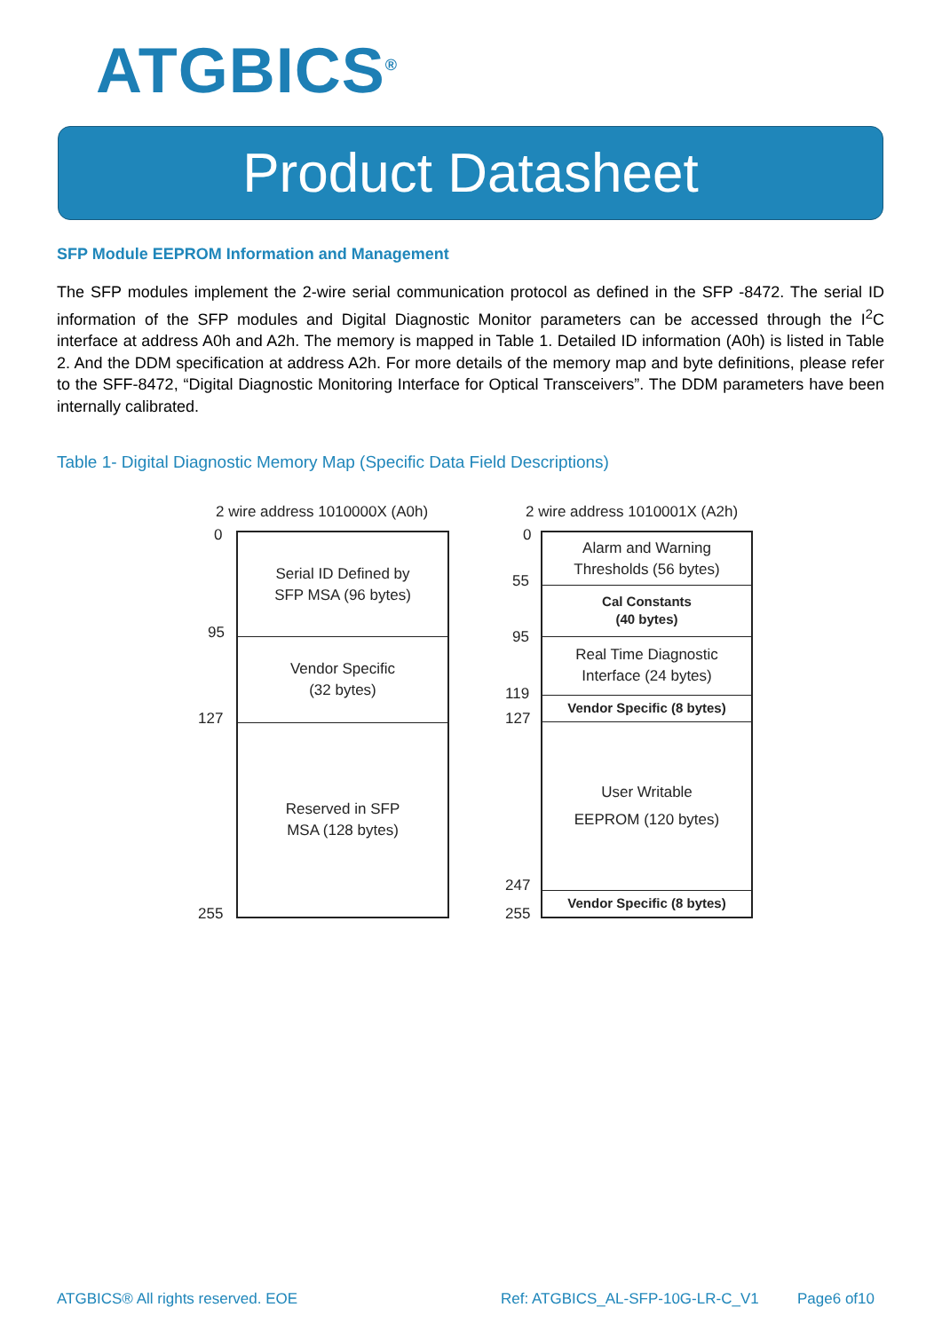ATGBICS<sup>®</sup>
Product Datasheet
SFP Module EEPROM Information and Management
The SFP modules implement the 2-wire serial communication protocol as defined in the SFP -8472. The serial ID information of the SFP modules and Digital Diagnostic Monitor parameters can be accessed through the I<sup>2</sup>C interface at address A0h and A2h. The memory is mapped in Table 1. Detailed ID information (A0h) is listed in Table 2. And the DDM specification at address A2h. For more details of the memory map and byte definitions, please refer to the SFF-8472, “Digital Diagnostic Monitoring Interface for Optical Transceivers”. The DDM parameters have been internally calibrated.
Table 1- Digital Diagnostic Memory Map (Specific Data Field Descriptions)
2 wire address 1010000X (A0h)
0
95
127
255
Serial ID Defined by
SFP MSA (96 bytes)
Vendor Specific
(32 bytes)
Reserved in SFP
MSA (128 bytes)
2 wire address 1010001X (A2h)
0
55
95
119
127
247
255
Alarm and Warning
Thresholds (56 bytes)
Cal Constants
(40 bytes)
Real Time Diagnostic
Interface (24 bytes)
Vendor Specific (8 bytes)
User Writable
EEPROM (120 bytes)
Vendor Specific (8 bytes)
ATGBICS® All rights reserved. EOE
Ref: ATGBICS_AL-SFP-10G-LR-C_V1
Page6 of10